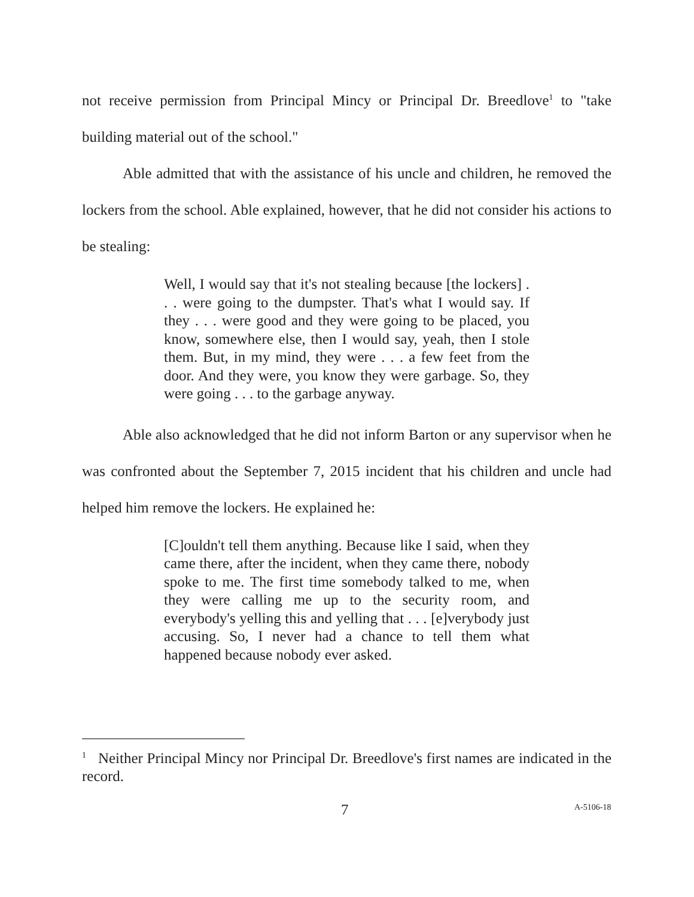not receive permission from Principal Mincy or Principal Dr. Breedlove<sup>1</sup> to "take building material out of the school."
Able admitted that with the assistance of his uncle and children, he removed the lockers from the school. Able explained, however, that he did not consider his actions to be stealing:
Well, I would say that it's not stealing because [the lockers] . . . were going to the dumpster. That's what I would say. If they . . . were good and they were going to be placed, you know, somewhere else, then I would say, yeah, then I stole them. But, in my mind, they were . . . a few feet from the door. And they were, you know they were garbage. So, they were going . . . to the garbage anyway.
Able also acknowledged that he did not inform Barton or any supervisor when he was confronted about the September 7, 2015 incident that his children and uncle had helped him remove the lockers. He explained he:
[C]ouldn't tell them anything. Because like I said, when they came there, after the incident, when they came there, nobody spoke to me. The first time somebody talked to me, when they were calling me up to the security room, and everybody's yelling this and yelling that . . . [e]verybody just accusing. So, I never had a chance to tell them what happened because nobody ever asked.
<sup>1</sup> Neither Principal Mincy nor Principal Dr. Breedlove's first names are indicated in the record.
7 A-5106-18